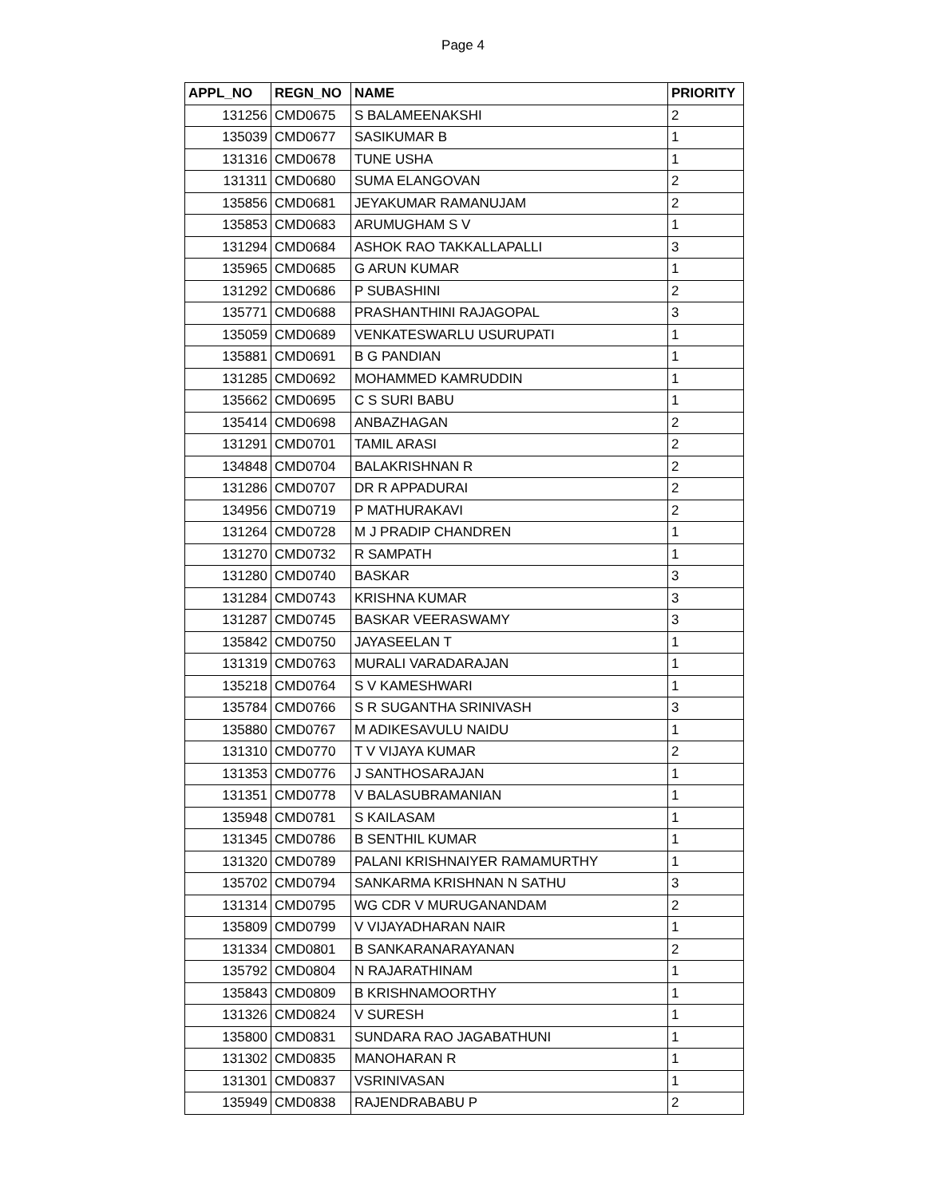Page 4
| APPL_NO | REGN_NO | NAME | PRIORITY |
| --- | --- | --- | --- |
| 131256 | CMD0675 | S BALAMEENAKSHI | 2 |
| 135039 | CMD0677 | SASIKUMAR B | 1 |
| 131316 | CMD0678 | TUNE USHA | 1 |
| 131311 | CMD0680 | SUMA ELANGOVAN | 2 |
| 135856 | CMD0681 | JEYAKUMAR RAMANUJAM | 2 |
| 135853 | CMD0683 | ARUMUGHAM S V | 1 |
| 131294 | CMD0684 | ASHOK RAO TAKKALLAPALLI | 3 |
| 135965 | CMD0685 | G ARUN KUMAR | 1 |
| 131292 | CMD0686 | P SUBASHINI | 2 |
| 135771 | CMD0688 | PRASHANTHINI RAJAGOPAL | 3 |
| 135059 | CMD0689 | VENKATESWARLU USURUPATI | 1 |
| 135881 | CMD0691 | B G PANDIAN | 1 |
| 131285 | CMD0692 | MOHAMMED KAMRUDDIN | 1 |
| 135662 | CMD0695 | C S SURI BABU | 1 |
| 135414 | CMD0698 | ANBAZHAGAN | 2 |
| 131291 | CMD0701 | TAMIL ARASI | 2 |
| 134848 | CMD0704 | BALAKRISHNAN R | 2 |
| 131286 | CMD0707 | DR R APPADURAI | 2 |
| 134956 | CMD0719 | P MATHURAKAVI | 2 |
| 131264 | CMD0728 | M J PRADIP CHANDREN | 1 |
| 131270 | CMD0732 | R SAMPATH | 1 |
| 131280 | CMD0740 | BASKAR | 3 |
| 131284 | CMD0743 | KRISHNA KUMAR | 3 |
| 131287 | CMD0745 | BASKAR VEERASWAMY | 3 |
| 135842 | CMD0750 | JAYASEELAN T | 1 |
| 131319 | CMD0763 | MURALI VARADARAJAN | 1 |
| 135218 | CMD0764 | S V KAMESHWARI | 1 |
| 135784 | CMD0766 | S R SUGANTHA SRINIVASH | 3 |
| 135880 | CMD0767 | M ADIKESAVULU NAIDU | 1 |
| 131310 | CMD0770 | T V VIJAYA KUMAR | 2 |
| 131353 | CMD0776 | J SANTHOSARAJAN | 1 |
| 131351 | CMD0778 | V BALASUBRAMANIAN | 1 |
| 135948 | CMD0781 | S KAILASAM | 1 |
| 131345 | CMD0786 | B SENTHIL KUMAR | 1 |
| 131320 | CMD0789 | PALANI KRISHNAIYER RAMAMURTHY | 1 |
| 135702 | CMD0794 | SANKARMA KRISHNAN N SATHU | 3 |
| 131314 | CMD0795 | WG CDR V MURUGANANDAM | 2 |
| 135809 | CMD0799 | V VIJAYADHARAN NAIR | 1 |
| 131334 | CMD0801 | B SANKARANARAYANAN | 2 |
| 135792 | CMD0804 | N RAJARATHINAM | 1 |
| 135843 | CMD0809 | B KRISHNAMOORTHY | 1 |
| 131326 | CMD0824 | V SURESH | 1 |
| 135800 | CMD0831 | SUNDARA RAO JAGABATHUNI | 1 |
| 131302 | CMD0835 | MANOHARAN R | 1 |
| 131301 | CMD0837 | VSRINIVASAN | 1 |
| 135949 | CMD0838 | RAJENDRABABU P | 2 |